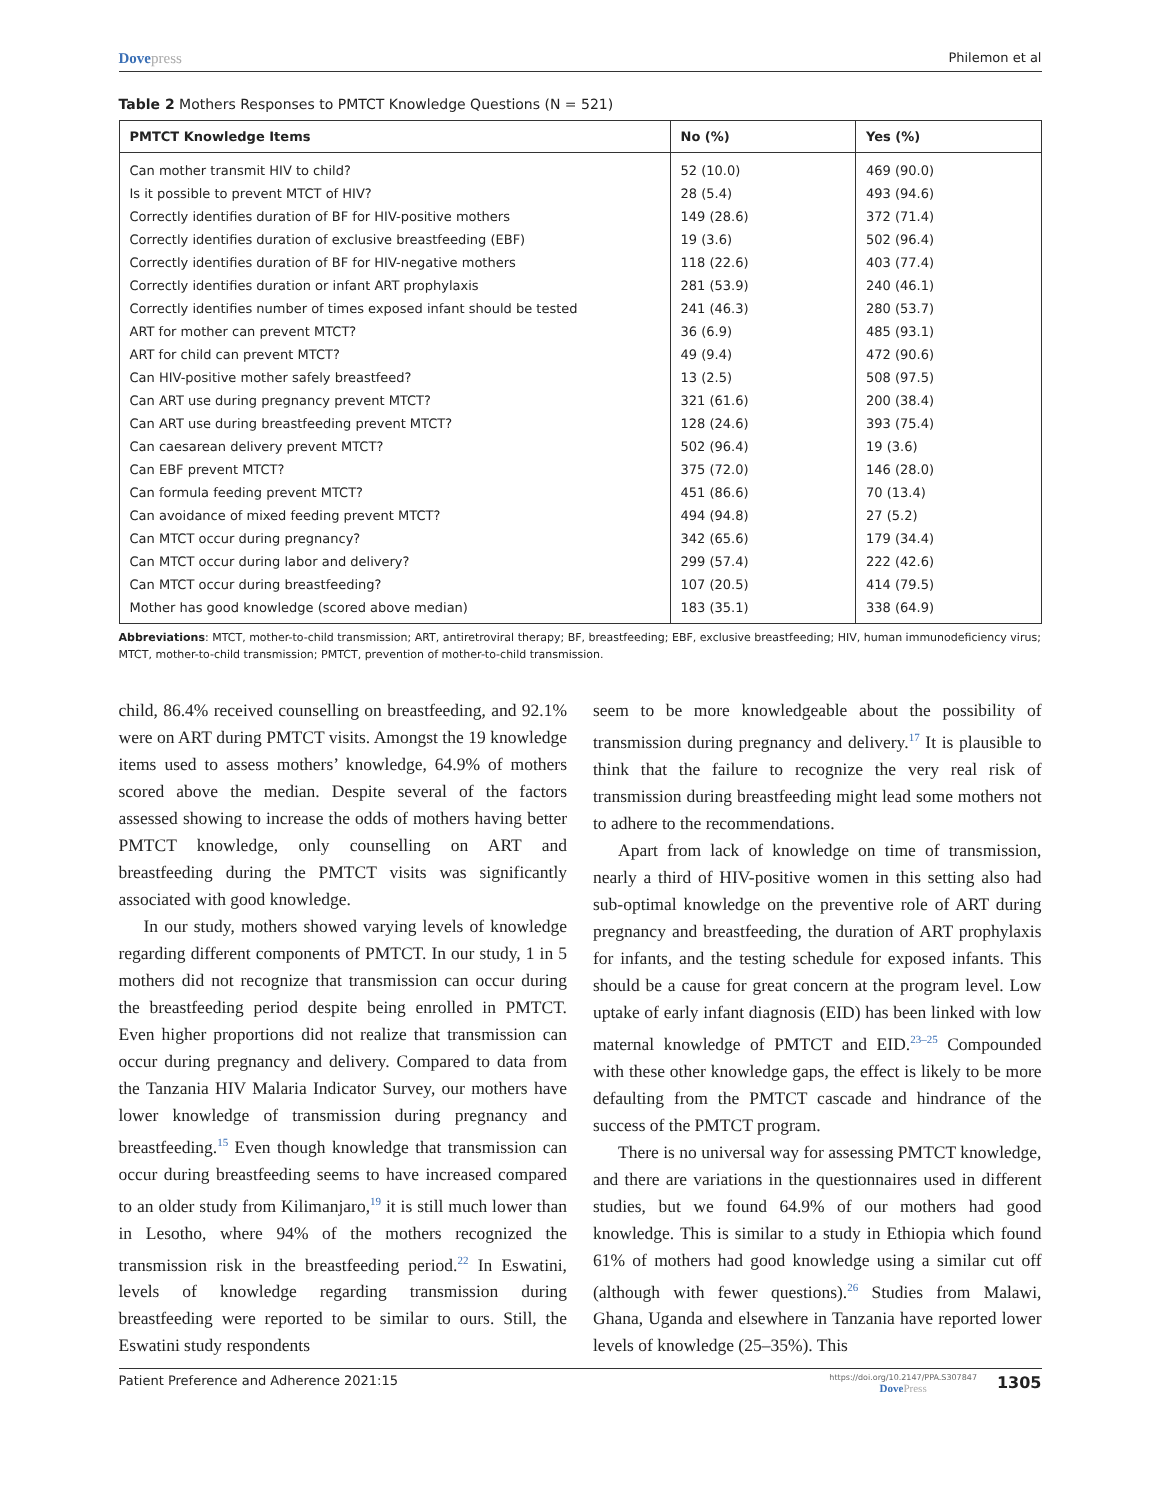Dovepress
Philemon et al
Table 2 Mothers Responses to PMTCT Knowledge Questions (N = 521)
| PMTCT Knowledge Items | No (%) | Yes (%) |
| --- | --- | --- |
| Can mother transmit HIV to child? | 52 (10.0) | 469 (90.0) |
| Is it possible to prevent MTCT of HIV? | 28 (5.4) | 493 (94.6) |
| Correctly identifies duration of BF for HIV-positive mothers | 149 (28.6) | 372 (71.4) |
| Correctly identifies duration of exclusive breastfeeding (EBF) | 19 (3.6) | 502 (96.4) |
| Correctly identifies duration of BF for HIV-negative mothers | 118 (22.6) | 403 (77.4) |
| Correctly identifies duration or infant ART prophylaxis | 281 (53.9) | 240 (46.1) |
| Correctly identifies number of times exposed infant should be tested | 241 (46.3) | 280 (53.7) |
| ART for mother can prevent MTCT? | 36 (6.9) | 485 (93.1) |
| ART for child can prevent MTCT? | 49 (9.4) | 472 (90.6) |
| Can HIV-positive mother safely breastfeed? | 13 (2.5) | 508 (97.5) |
| Can ART use during pregnancy prevent MTCT? | 321 (61.6) | 200 (38.4) |
| Can ART use during breastfeeding prevent MTCT? | 128 (24.6) | 393 (75.4) |
| Can caesarean delivery prevent MTCT? | 502 (96.4) | 19 (3.6) |
| Can EBF prevent MTCT? | 375 (72.0) | 146 (28.0) |
| Can formula feeding prevent MTCT? | 451 (86.6) | 70 (13.4) |
| Can avoidance of mixed feeding prevent MTCT? | 494 (94.8) | 27 (5.2) |
| Can MTCT occur during pregnancy? | 342 (65.6) | 179 (34.4) |
| Can MTCT occur during labor and delivery? | 299 (57.4) | 222 (42.6) |
| Can MTCT occur during breastfeeding? | 107 (20.5) | 414 (79.5) |
| Mother has good knowledge (scored above median) | 183 (35.1) | 338 (64.9) |
Abbreviations: MTCT, mother-to-child transmission; ART, antiretroviral therapy; BF, breastfeeding; EBF, exclusive breastfeeding; HIV, human immunodeficiency virus; MTCT, mother-to-child transmission; PMTCT, prevention of mother-to-child transmission.
child, 86.4% received counselling on breastfeeding, and 92.1% were on ART during PMTCT visits. Amongst the 19 knowledge items used to assess mothers’ knowledge, 64.9% of mothers scored above the median. Despite several of the factors assessed showing to increase the odds of mothers having better PMTCT knowledge, only counselling on ART and breastfeeding during the PMTCT visits was significantly associated with good knowledge.
In our study, mothers showed varying levels of knowledge regarding different components of PMTCT. In our study, 1 in 5 mothers did not recognize that transmission can occur during the breastfeeding period despite being enrolled in PMTCT. Even higher proportions did not realize that transmission can occur during pregnancy and delivery. Compared to data from the Tanzania HIV Malaria Indicator Survey, our mothers have lower knowledge of transmission during pregnancy and breastfeeding.<sup>15</sup> Even though knowledge that transmission can occur during breastfeeding seems to have increased compared to an older study from Kilimanjaro,<sup>19</sup> it is still much lower than in Lesotho, where 94% of the mothers recognized the transmission risk in the breastfeeding period.<sup>22</sup> In Eswatini, levels of knowledge regarding transmission during breastfeeding were reported to be similar to ours. Still, the Eswatini study respondents
seem to be more knowledgeable about the possibility of transmission during pregnancy and delivery.<sup>17</sup> It is plausible to think that the failure to recognize the very real risk of transmission during breastfeeding might lead some mothers not to adhere to the recommendations.
Apart from lack of knowledge on time of transmission, nearly a third of HIV-positive women in this setting also had sub-optimal knowledge on the preventive role of ART during pregnancy and breastfeeding, the duration of ART prophylaxis for infants, and the testing schedule for exposed infants. This should be a cause for great concern at the program level. Low uptake of early infant diagnosis (EID) has been linked with low maternal knowledge of PMTCT and EID.<sup>23–25</sup> Compounded with these other knowledge gaps, the effect is likely to be more defaulting from the PMTCT cascade and hindrance of the success of the PMTCT program.
There is no universal way for assessing PMTCT knowledge, and there are variations in the questionnaires used in different studies, but we found 64.9% of our mothers had good knowledge. This is similar to a study in Ethiopia which found 61% of mothers had good knowledge using a similar cut off (although with fewer questions).<sup>26</sup> Studies from Malawi, Ghana, Uganda and elsewhere in Tanzania have reported lower levels of knowledge (25–35%). This
Patient Preference and Adherence 2021:15
https://doi.org/10.2147/PPA.S307847
DovePress
1305